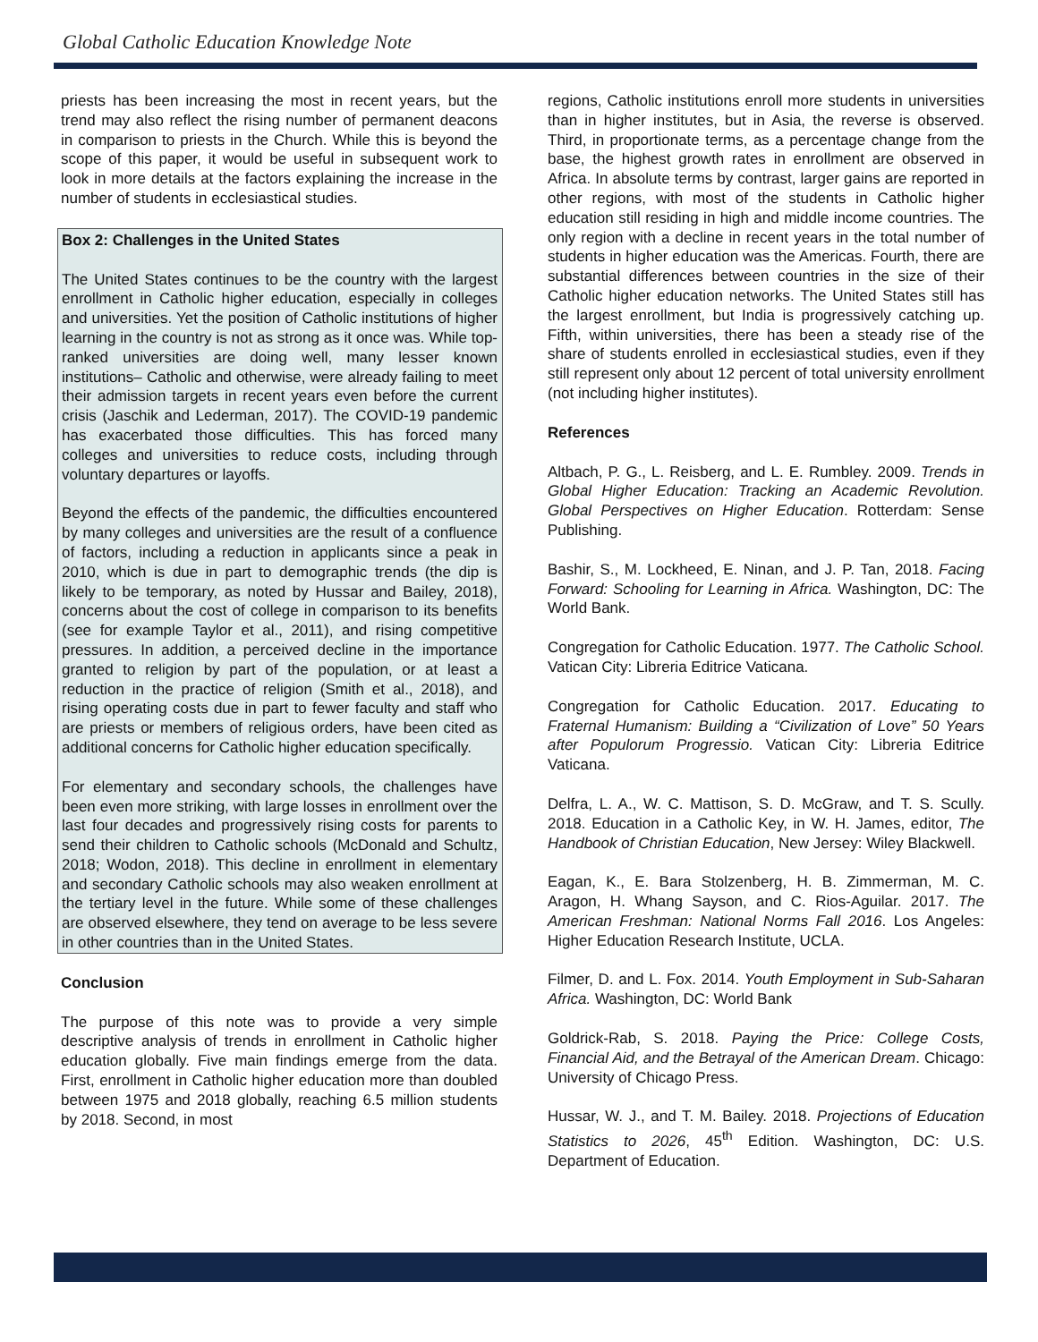Global Catholic Education Knowledge Note
priests has been increasing the most in recent years, but the trend may also reflect the rising number of permanent deacons in comparison to priests in the Church. While this is beyond the scope of this paper, it would be useful in subsequent work to look in more details at the factors explaining the increase in the number of students in ecclesiastical studies.
Box 2: Challenges in the United States
The United States continues to be the country with the largest enrollment in Catholic higher education, especially in colleges and universities. Yet the position of Catholic institutions of higher learning in the country is not as strong as it once was. While top-ranked universities are doing well, many lesser known institutions– Catholic and otherwise, were already failing to meet their admission targets in recent years even before the current crisis (Jaschik and Lederman, 2017). The COVID-19 pandemic has exacerbated those difficulties. This has forced many colleges and universities to reduce costs, including through voluntary departures or layoffs.
Beyond the effects of the pandemic, the difficulties encountered by many colleges and universities are the result of a confluence of factors, including a reduction in applicants since a peak in 2010, which is due in part to demographic trends (the dip is likely to be temporary, as noted by Hussar and Bailey, 2018), concerns about the cost of college in comparison to its benefits (see for example Taylor et al., 2011), and rising competitive pressures. In addition, a perceived decline in the importance granted to religion by part of the population, or at least a reduction in the practice of religion (Smith et al., 2018), and rising operating costs due in part to fewer faculty and staff who are priests or members of religious orders, have been cited as additional concerns for Catholic higher education specifically.
For elementary and secondary schools, the challenges have been even more striking, with large losses in enrollment over the last four decades and progressively rising costs for parents to send their children to Catholic schools (McDonald and Schultz, 2018; Wodon, 2018). This decline in enrollment in elementary and secondary Catholic schools may also weaken enrollment at the tertiary level in the future. While some of these challenges are observed elsewhere, they tend on average to be less severe in other countries than in the United States.
Conclusion
The purpose of this note was to provide a very simple descriptive analysis of trends in enrollment in Catholic higher education globally. Five main findings emerge from the data. First, enrollment in Catholic higher education more than doubled between 1975 and 2018 globally, reaching 6.5 million students by 2018. Second, in most
regions, Catholic institutions enroll more students in universities than in higher institutes, but in Asia, the reverse is observed. Third, in proportionate terms, as a percentage change from the base, the highest growth rates in enrollment are observed in Africa. In absolute terms by contrast, larger gains are reported in other regions, with most of the students in Catholic higher education still residing in high and middle income countries. The only region with a decline in recent years in the total number of students in higher education was the Americas. Fourth, there are substantial differences between countries in the size of their Catholic higher education networks. The United States still has the largest enrollment, but India is progressively catching up. Fifth, within universities, there has been a steady rise of the share of students enrolled in ecclesiastical studies, even if they still represent only about 12 percent of total university enrollment (not including higher institutes).
References
Altbach, P. G., L. Reisberg, and L. E. Rumbley. 2009. Trends in Global Higher Education: Tracking an Academic Revolution. Global Perspectives on Higher Education. Rotterdam: Sense Publishing.
Bashir, S., M. Lockheed, E. Ninan, and J. P. Tan, 2018. Facing Forward: Schooling for Learning in Africa. Washington, DC: The World Bank.
Congregation for Catholic Education. 1977. The Catholic School. Vatican City: Libreria Editrice Vaticana.
Congregation for Catholic Education. 2017. Educating to Fraternal Humanism: Building a “Civilization of Love” 50 Years after Populorum Progressio. Vatican City: Libreria Editrice Vaticana.
Delfra, L. A., W. C. Mattison, S. D. McGraw, and T. S. Scully. 2018. Education in a Catholic Key, in W. H. James, editor, The Handbook of Christian Education, New Jersey: Wiley Blackwell.
Eagan, K., E. Bara Stolzenberg, H. B. Zimmerman, M. C. Aragon, H. Whang Sayson, and C. Rios-Aguilar. 2017. The American Freshman: National Norms Fall 2016. Los Angeles: Higher Education Research Institute, UCLA.
Filmer, D. and L. Fox. 2014. Youth Employment in Sub-Saharan Africa. Washington, DC: World Bank
Goldrick-Rab, S. 2018. Paying the Price: College Costs, Financial Aid, and the Betrayal of the American Dream. Chicago: University of Chicago Press.
Hussar, W. J., and T. M. Bailey. 2018. Projections of Education Statistics to 2026, 45<sup>th</sup> Edition. Washington, DC: U.S. Department of Education.